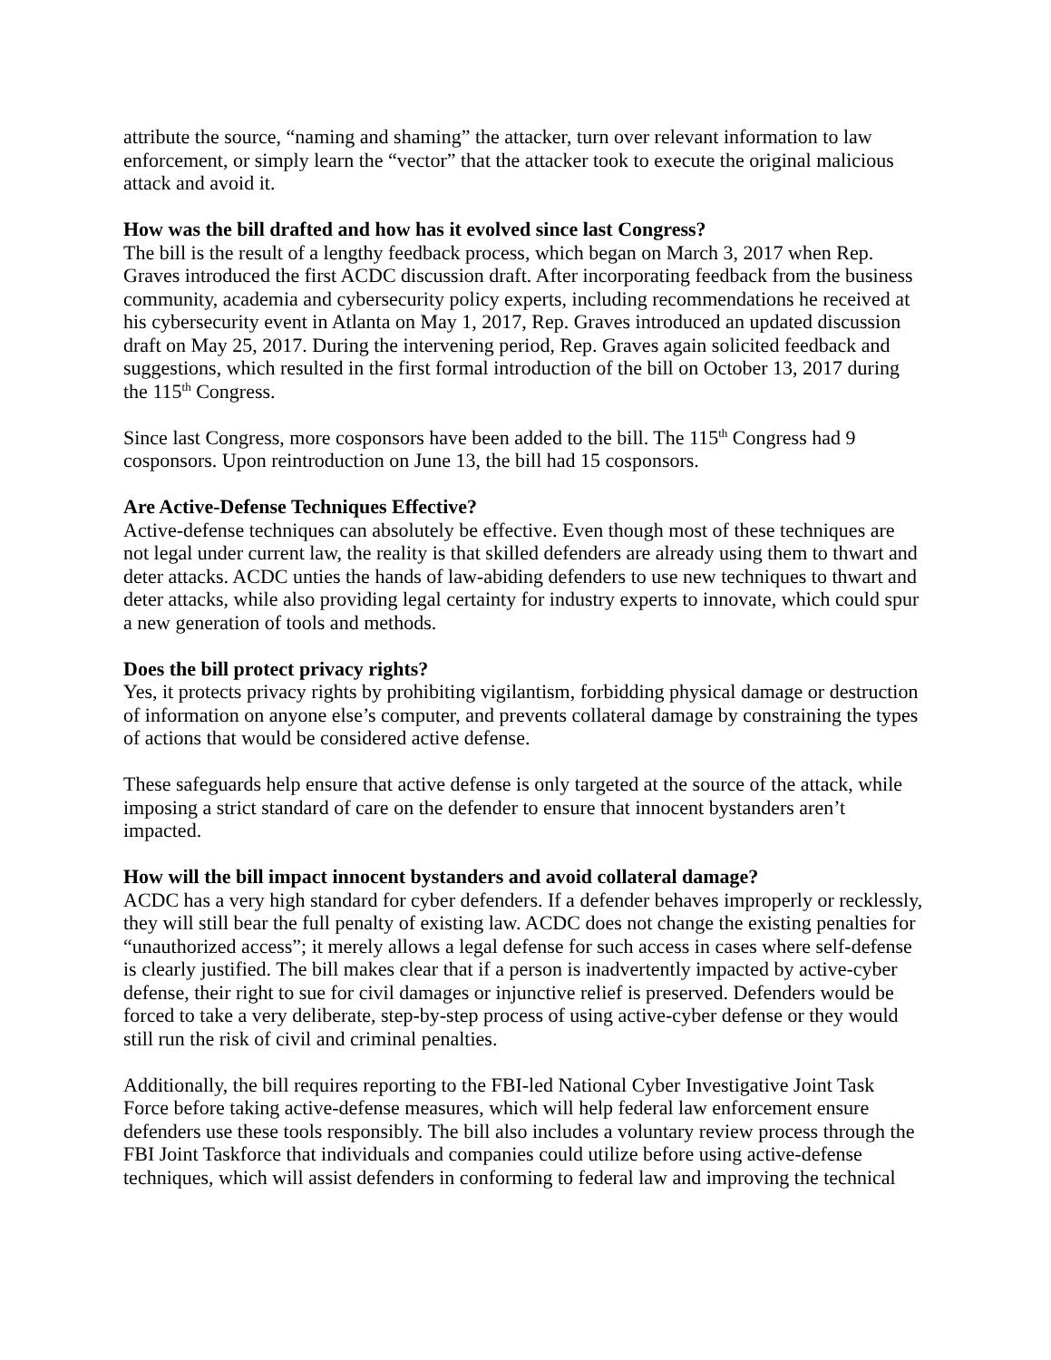attribute the source, “naming and shaming” the attacker, turn over relevant information to law enforcement, or simply learn the “vector” that the attacker took to execute the original malicious attack and avoid it.
How was the bill drafted and how has it evolved since last Congress?
The bill is the result of a lengthy feedback process, which began on March 3, 2017 when Rep. Graves introduced the first ACDC discussion draft. After incorporating feedback from the business community, academia and cybersecurity policy experts, including recommendations he received at his cybersecurity event in Atlanta on May 1, 2017, Rep. Graves introduced an updated discussion draft on May 25, 2017. During the intervening period, Rep. Graves again solicited feedback and suggestions, which resulted in the first formal introduction of the bill on October 13, 2017 during the 115<sup>th</sup> Congress.
Since last Congress, more cosponsors have been added to the bill. The 115<sup>th</sup> Congress had 9 cosponsors. Upon reintroduction on June 13, the bill had 15 cosponsors.
Are Active-Defense Techniques Effective?
Active-defense techniques can absolutely be effective. Even though most of these techniques are not legal under current law, the reality is that skilled defenders are already using them to thwart and deter attacks. ACDC unties the hands of law-abiding defenders to use new techniques to thwart and deter attacks, while also providing legal certainty for industry experts to innovate, which could spur a new generation of tools and methods.
Does the bill protect privacy rights?
Yes, it protects privacy rights by prohibiting vigilantism, forbidding physical damage or destruction of information on anyone else’s computer, and prevents collateral damage by constraining the types of actions that would be considered active defense.
These safeguards help ensure that active defense is only targeted at the source of the attack, while imposing a strict standard of care on the defender to ensure that innocent bystanders aren’t impacted.
How will the bill impact innocent bystanders and avoid collateral damage?
ACDC has a very high standard for cyber defenders. If a defender behaves improperly or recklessly, they will still bear the full penalty of existing law. ACDC does not change the existing penalties for “unauthorized access”; it merely allows a legal defense for such access in cases where self-defense is clearly justified. The bill makes clear that if a person is inadvertently impacted by active-cyber defense, their right to sue for civil damages or injunctive relief is preserved. Defenders would be forced to take a very deliberate, step-by-step process of using active-cyber defense or they would still run the risk of civil and criminal penalties.
Additionally, the bill requires reporting to the FBI-led National Cyber Investigative Joint Task Force before taking active-defense measures, which will help federal law enforcement ensure defenders use these tools responsibly. The bill also includes a voluntary review process through the FBI Joint Taskforce that individuals and companies could utilize before using active-defense techniques, which will assist defenders in conforming to federal law and improving the technical